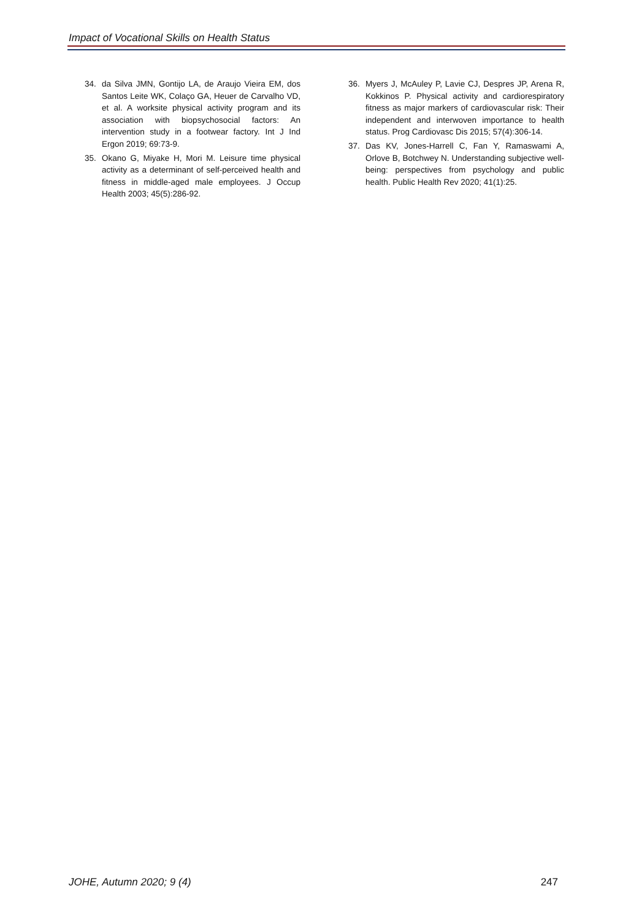Impact of Vocational Skills on Health Status
34. da Silva JMN, Gontijo LA, de Araujo Vieira EM, dos Santos Leite WK, Colaço GA, Heuer de Carvalho VD, et al. A worksite physical activity program and its association with biopsychosocial factors: An intervention study in a footwear factory. Int J Ind Ergon 2019; 69:73-9.
35. Okano G, Miyake H, Mori M. Leisure time physical activity as a determinant of self-perceived health and fitness in middle-aged male employees. J Occup Health 2003; 45(5):286-92.
36. Myers J, McAuley P, Lavie CJ, Despres JP, Arena R, Kokkinos P. Physical activity and cardiorespiratory fitness as major markers of cardiovascular risk: Their independent and interwoven importance to health status. Prog Cardiovasc Dis 2015; 57(4):306-14.
37. Das KV, Jones-Harrell C, Fan Y, Ramaswami A, Orlove B, Botchwey N. Understanding subjective well-being: perspectives from psychology and public health. Public Health Rev 2020; 41(1):25.
JOHE, Autumn 2020; 9 (4) 247